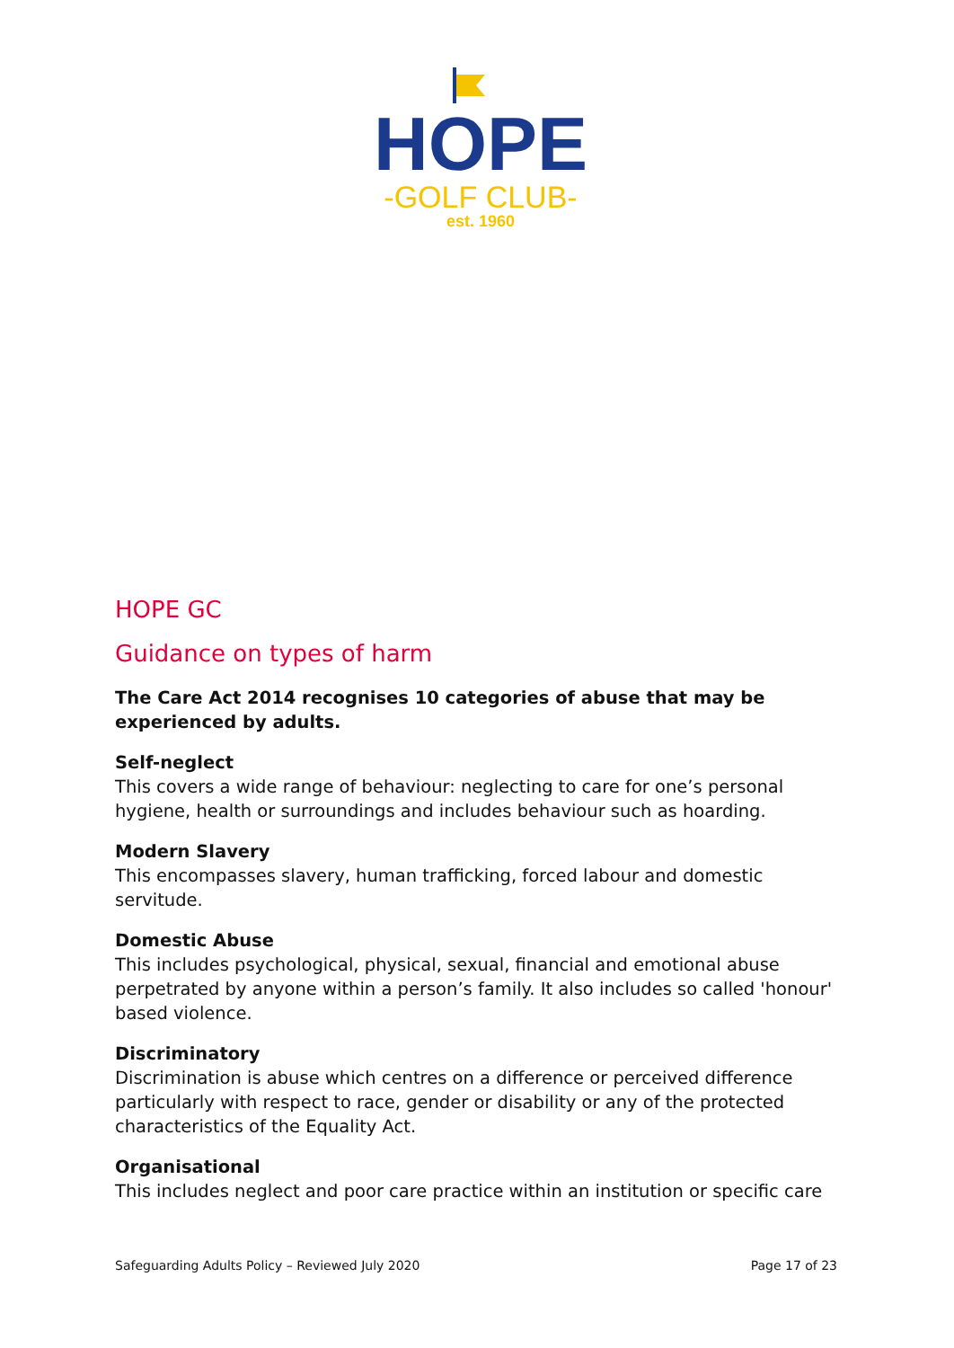HOPE
-GOLF CLUB-
est. 1960
HOPE GC
Guidance on types of harm
The Care Act 2014 recognises 10 categories of abuse that may be experienced by adults.
Self-neglect
This covers a wide range of behaviour: neglecting to care for one’s personal hygiene, health or surroundings and includes behaviour such as hoarding.
Modern Slavery
This encompasses slavery, human trafficking, forced labour and domestic servitude.
Domestic Abuse
This includes psychological, physical, sexual, financial and emotional abuse perpetrated by anyone within a person’s family. It also includes so called 'honour' based violence.
Discriminatory
Discrimination is abuse which centres on a difference or perceived difference particularly with respect to race, gender or disability or any of the protected characteristics of the Equality Act.
Organisational
This includes neglect and poor care practice within an institution or specific care
Safeguarding Adults Policy – Reviewed July 2020 Page 17 of 23